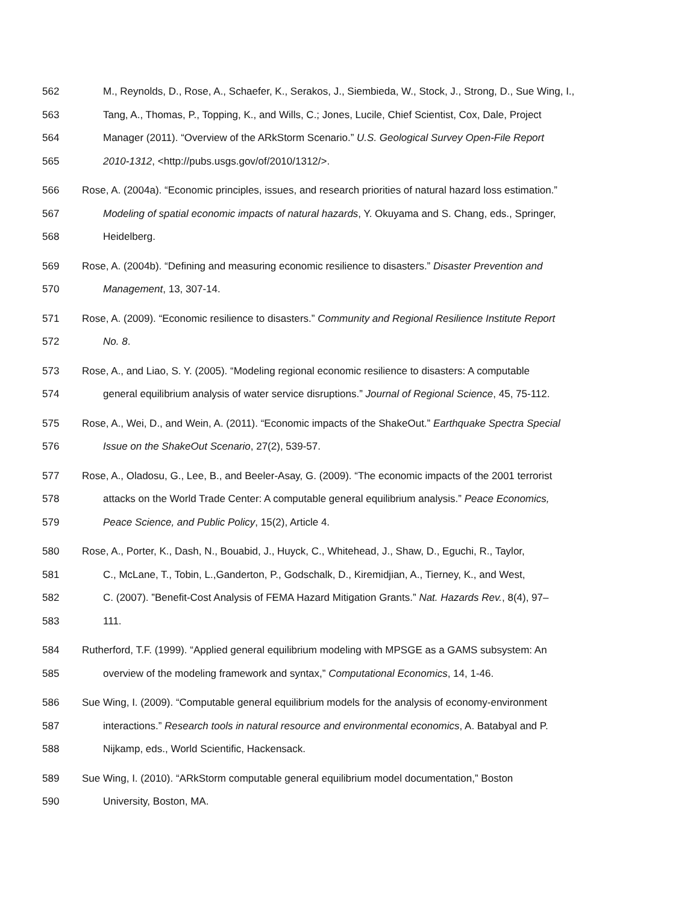562 M., Reynolds, D., Rose, A., Schaefer, K., Serakos, J., Siembieda, W., Stock, J., Strong, D., Sue Wing, I.,
563 Tang, A., Thomas, P., Topping, K., and Wills, C.; Jones, Lucile, Chief Scientist, Cox, Dale, Project
564 Manager (2011). “Overview of the ARkStorm Scenario.” U.S. Geological Survey Open-File Report
565 2010-1312, <http://pubs.usgs.gov/of/2010/1312/>.
566 Rose, A. (2004a). “Economic principles, issues, and research priorities of natural hazard loss estimation.”
567 Modeling of spatial economic impacts of natural hazards, Y. Okuyama and S. Chang, eds., Springer,
568 Heidelberg.
569 Rose, A. (2004b). “Defining and measuring economic resilience to disasters.” Disaster Prevention and
570 Management, 13, 307-14.
571 Rose, A. (2009). “Economic resilience to disasters.” Community and Regional Resilience Institute Report
572 No. 8.
573 Rose, A., and Liao, S. Y. (2005). “Modeling regional economic resilience to disasters: A computable
574 general equilibrium analysis of water service disruptions.” Journal of Regional Science, 45, 75-112.
575 Rose, A., Wei, D., and Wein, A. (2011). “Economic impacts of the ShakeOut.” Earthquake Spectra Special
576 Issue on the ShakeOut Scenario, 27(2), 539-57.
577 Rose, A., Oladosu, G., Lee, B., and Beeler-Asay, G. (2009). “The economic impacts of the 2001 terrorist
578 attacks on the World Trade Center: A computable general equilibrium analysis.” Peace Economics,
579 Peace Science, and Public Policy, 15(2), Article 4.
580 Rose, A., Porter, K., Dash, N., Bouabid, J., Huyck, C., Whitehead, J., Shaw, D., Eguchi, R., Taylor,
581 C., McLane, T., Tobin, L.,Ganderton, P., Godschalk, D., Kiremidjian, A., Tierney, K., and West,
582 C. (2007). ”Benefit-Cost Analysis of FEMA Hazard Mitigation Grants.” Nat. Hazards Rev., 8(4), 97–
583 111.
584 Rutherford, T.F. (1999). “Applied general equilibrium modeling with MPSGE as a GAMS subsystem: An
585 overview of the modeling framework and syntax,” Computational Economics, 14, 1-46.
586 Sue Wing, I. (2009). “Computable general equilibrium models for the analysis of economy-environment
587 interactions.” Research tools in natural resource and environmental economics, A. Batabyal and P.
588 Nijkamp, eds., World Scientific, Hackensack.
589 Sue Wing, I. (2010). “ARkStorm computable general equilibrium model documentation,” Boston
590 University, Boston, MA.